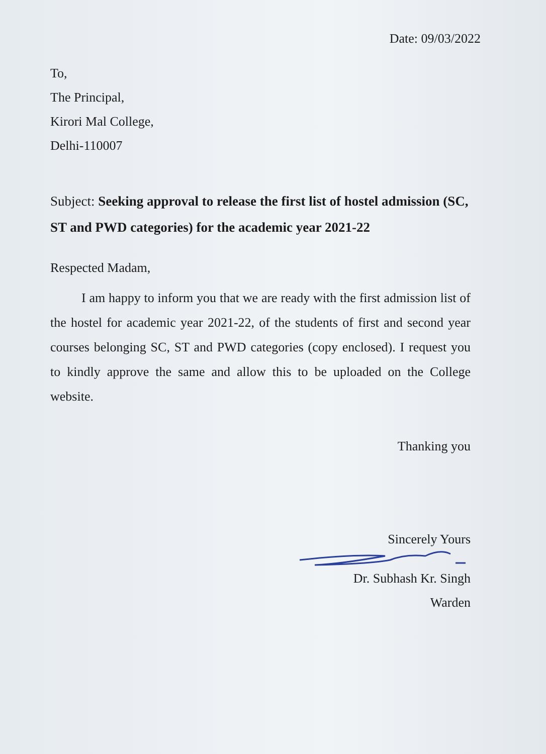Date: 09/03/2022
To,
The Principal,
Kirori Mal College,
Delhi-110007
Subject: Seeking approval to release the first list of hostel admission (SC, ST and PWD categories) for the academic year 2021-22
Respected Madam,
I am happy to inform you that we are ready with the first admission list of the hostel for academic year 2021-22, of the students of first and second year courses belonging SC, ST and PWD categories (copy enclosed). I request you to kindly approve the same and allow this to be uploaded on the College website.
Thanking you
Sincerely Yours
Dr. Subhash Kr. Singh
Warden